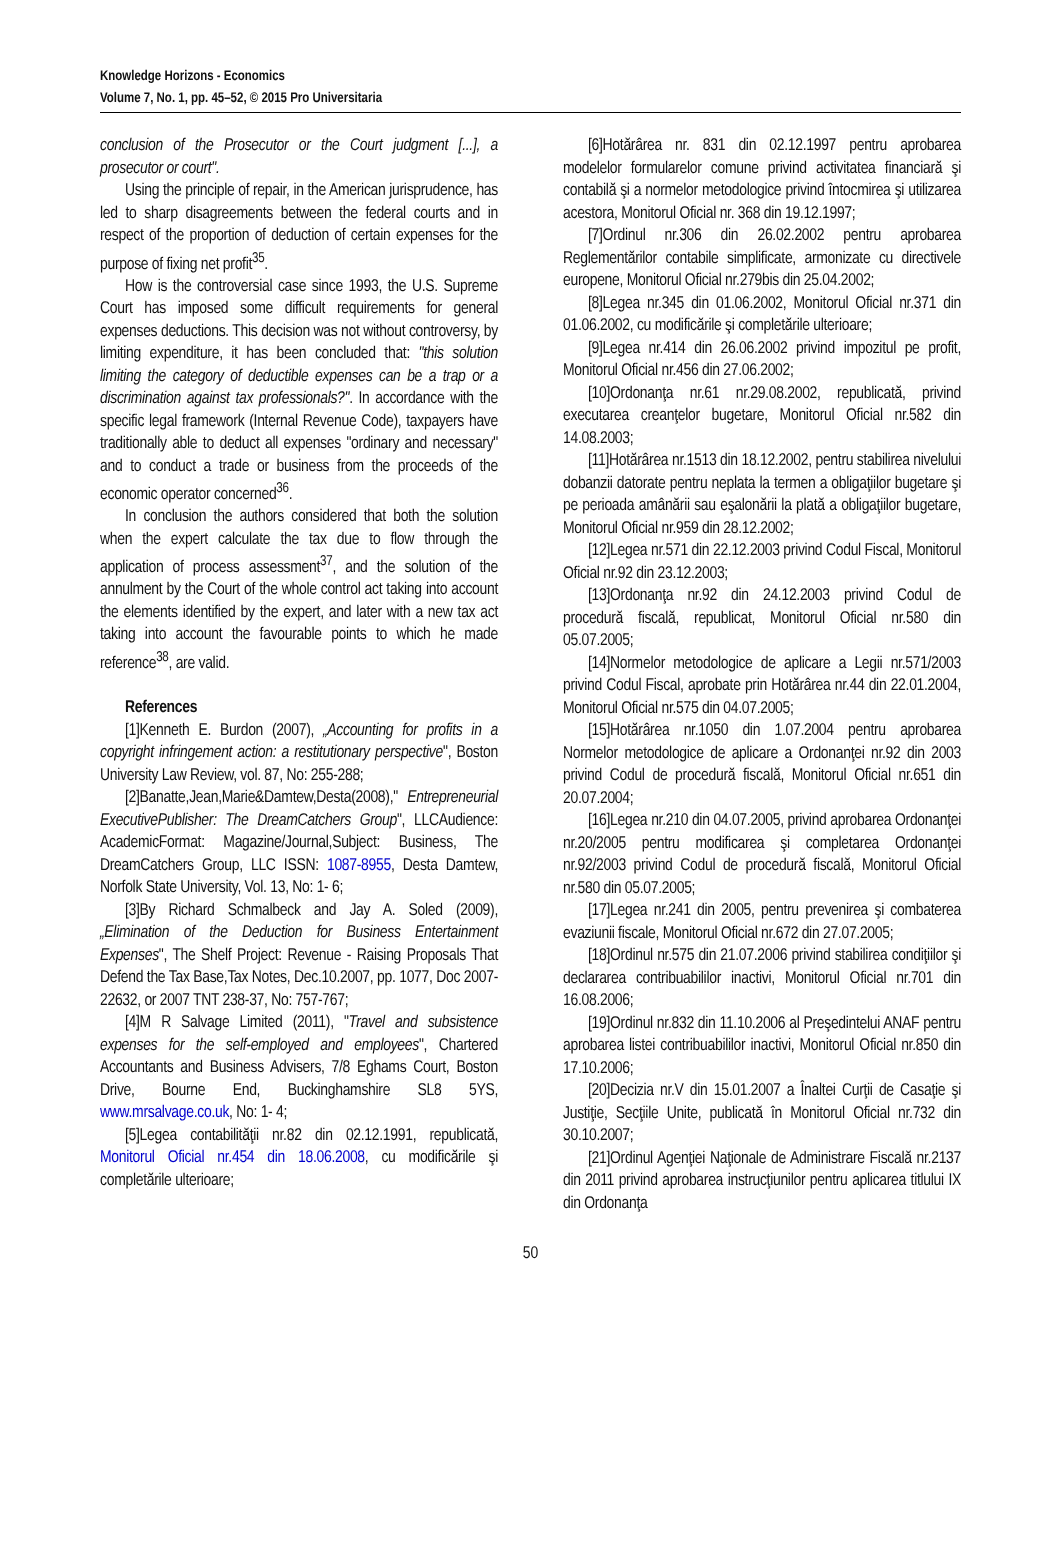Knowledge Horizons - Economics
Volume 7, No. 1, pp. 45–52, © 2015 Pro Universitaria
conclusion of the Prosecutor or the Court judgment [...], a prosecutor or court".
Using the principle of repair, in the American jurisprudence, has led to sharp disagreements between the federal courts and in respect of the proportion of deduction of certain expenses for the purpose of fixing net profit<sup>35</sup>.
How is the controversial case since 1993, the U.S. Supreme Court has imposed some difficult requirements for general expenses deductions. This decision was not without controversy, by limiting expenditure, it has been concluded that: "this solution limiting the category of deductible expenses can be a trap or a discrimination against tax professionals?". In accordance with the specific legal framework (Internal Revenue Code), taxpayers have traditionally able to deduct all expenses "ordinary and necessary" and to conduct a trade or business from the proceeds of the economic operator concerned<sup>36</sup>.
In conclusion the authors considered that both the solution when the expert calculate the tax due to flow through the application of process assessment<sup>37</sup>, and the solution of the annulment by the Court of the whole control act taking into account the elements identified by the expert, and later with a new tax act taking into account the favourable points to which he made reference<sup>38</sup>, are valid.
References
[1]Kenneth E. Burdon (2007), „Accounting for profits in a copyright infringement action: a restitutionary perspective", Boston University Law Review, vol. 87, No: 255-288;
[2]Banatte,Jean,Marie&Damtew,Desta(2008)," Entrepreneurial ExecutivePublisher: The DreamCatchers Group", LLCAudience: AcademicFormat: Magazine/Journal,Subject: Business, The DreamCatchers Group, LLC ISSN: 1087-8955, Desta Damtew, Norfolk State University, Vol. 13, No: 1- 6;
[3]By Richard Schmalbeck and Jay A. Soled (2009), „Elimination of the Deduction for Business Entertainment Expenses", The Shelf Project: Revenue - Raising Proposals That Defend the Tax Base,Tax Notes, Dec.10.2007, pp. 1077, Doc 2007-22632, or 2007 TNT 238-37, No: 757-767;
[4]M R Salvage Limited (2011), "Travel and subsistence expenses for the self-employed and employees", Chartered Accountants and Business Advisers, 7/8 Eghams Court, Boston Drive, Bourne End, Buckinghamshire SL8 5YS, www.mrsalvage.co.uk, No: 1- 4;
[5]Legea contabilităţii nr.82 din 02.12.1991, republicată, Monitorul Oficial nr.454 din 18.06.2008, cu modificările şi completările ulterioare;
[6]Hotărârea nr. 831 din 02.12.1997 pentru aprobarea modelelor formularelor comune privind activitatea financiară şi contabilă şi a normelor metodologice privind întocmirea şi utilizarea acestora, Monitorul Oficial nr. 368 din 19.12.1997;
[7]Ordinul nr.306 din 26.02.2002 pentru aprobarea Reglementărilor contabile simplificate, armonizate cu directivele europene, Monitorul Oficial nr.279bis din 25.04.2002;
[8]Legea nr.345 din 01.06.2002, Monitorul Oficial nr.371 din 01.06.2002, cu modificările şi completările ulterioare;
[9]Legea nr.414 din 26.06.2002 privind impozitul pe profit, Monitorul Oficial nr.456 din 27.06.2002;
[10]Ordonanţa nr.61 nr.29.08.2002, republicată, privind executarea creanţelor bugetare, Monitorul Oficial nr.582 din 14.08.2003;
[11]Hotărârea nr.1513 din 18.12.2002, pentru stabilirea nivelului dobanzii datorate pentru neplata la termen a obligaţiilor bugetare şi pe perioada amânării sau eşalonării la plată a obligaţiilor bugetare, Monitorul Oficial nr.959 din 28.12.2002;
[12]Legea nr.571 din 22.12.2003 privind Codul Fiscal, Monitorul Oficial nr.92 din 23.12.2003;
[13]Ordonanţa nr.92 din 24.12.2003 privind Codul de procedură fiscală, republicat, Monitorul Oficial nr.580 din 05.07.2005;
[14]Normelor metodologice de aplicare a Legii nr.571/2003 privind Codul Fiscal, aprobate prin Hotărârea nr.44 din 22.01.2004, Monitorul Oficial nr.575 din 04.07.2005;
[15]Hotărârea nr.1050 din 1.07.2004 pentru aprobarea Normelor metodologice de aplicare a Ordonanţei nr.92 din 2003 privind Codul de procedură fiscală, Monitorul Oficial nr.651 din 20.07.2004;
[16]Legea nr.210 din 04.07.2005, privind aprobarea Ordonanţei nr.20/2005 pentru modificarea şi completarea Ordonanţei nr.92/2003 privind Codul de procedură fiscală, Monitorul Oficial nr.580 din 05.07.2005;
[17]Legea nr.241 din 2005, pentru prevenirea şi combaterea evaziunii fiscale, Monitorul Oficial nr.672 din 27.07.2005;
[18]Ordinul nr.575 din 21.07.2006 privind stabilirea condiţiilor şi declararea contribuabililor inactivi, Monitorul Oficial nr.701 din 16.08.2006;
[19]Ordinul nr.832 din 11.10.2006 al Preşedintelui ANAF pentru aprobarea listei contribuabililor inactivi, Monitorul Oficial nr.850 din 17.10.2006;
[20]Decizia nr.V din 15.01.2007 a Înaltei Curţii de Casaţie şi Justiţie, Secţiile Unite, publicată în Monitorul Oficial nr.732 din 30.10.2007;
[21]Ordinul Agenţiei Naţionale de Administrare Fiscală nr.2137 din 2011 privind aprobarea instrucţiunilor pentru aplicarea titlului IX din Ordonanţa
50